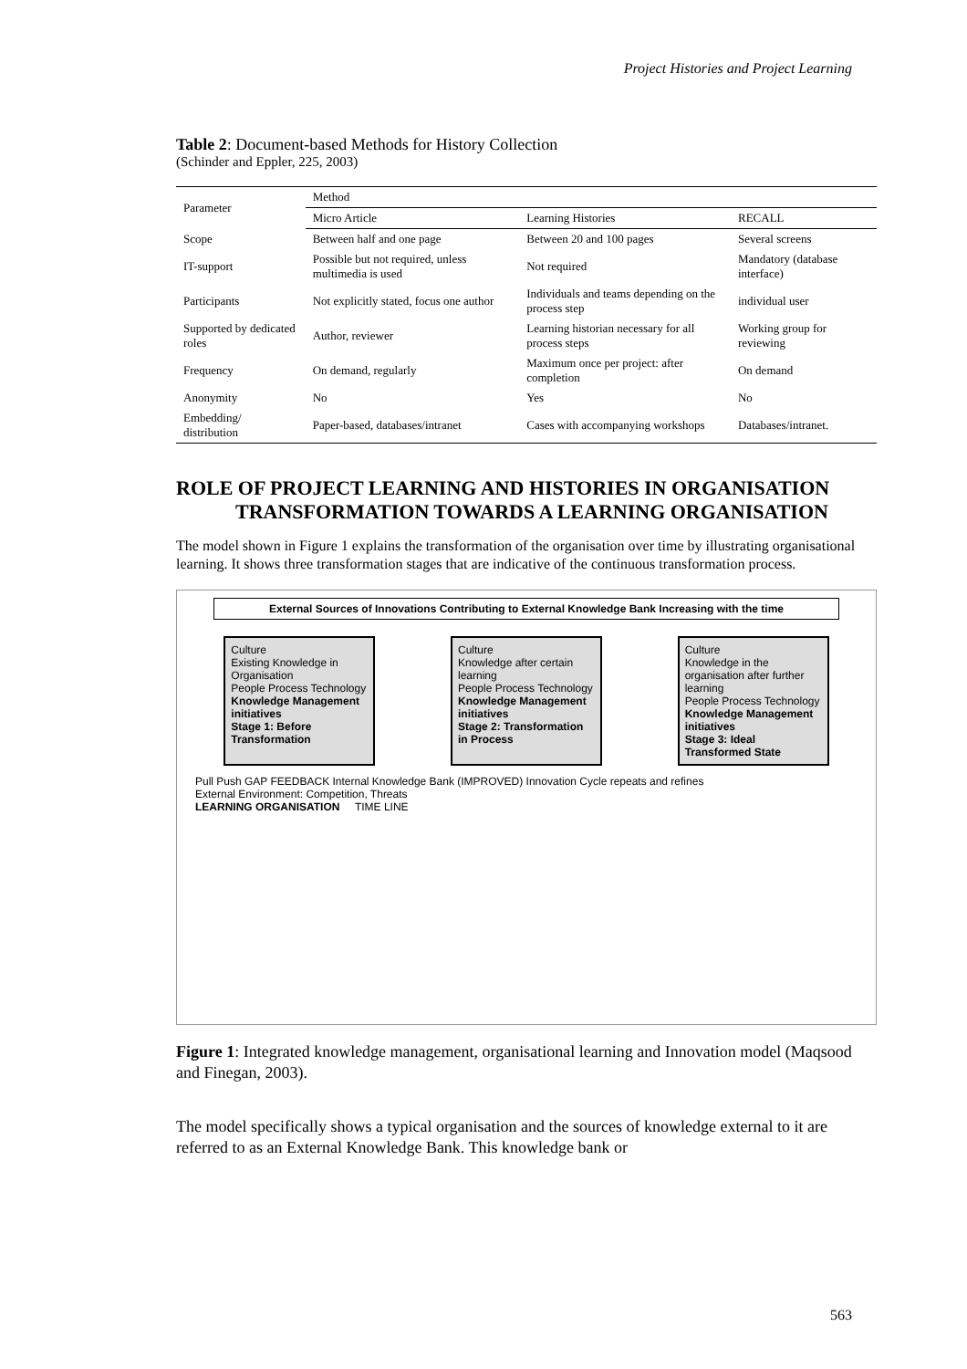Project Histories and Project Learning
Table 2: Document-based Methods for History Collection
(Schinder and Eppler, 225, 2003)
| Parameter | Method | | |
| --- | --- | --- | --- |
| | Micro Article | Learning Histories | RECALL |
| Scope | Between half and one page | Between 20 and 100 pages | Several screens |
| IT-support | Possible but not required, unless multimedia is used | Not required | Mandatory (database interface) |
| Participants | Not explicitly stated, focus one author | Individuals and teams depending on the process step | individual user |
| Supported by dedicated roles | Author, reviewer | Learning historian necessary for all process steps | Working group for reviewing |
| Frequency | On demand, regularly | Maximum once per project: after completion | On demand |
| Anonymity | No | Yes | No |
| Embedding/ distribution | Paper-based, databases/intranet | Cases with accompanying workshops | Databases/intranet. |
ROLE OF PROJECT LEARNING AND HISTORIES IN ORGANISATION TRANSFORMATION TOWARDS A LEARNING ORGANISATION
The model shown in Figure 1 explains the transformation of the organisation over time by illustrating organisational learning. It shows three transformation stages that are indicative of the continuous transformation process.
External Sources of Innovations Contributing to External Knowledge Bank Increasing with the time
Culture
Existing Knowledge in Organisation
People Process Technology
Knowledge Management initiatives
Stage 1: Before Transformation
Culture
Knowledge after certain learning
People Process Technology
Knowledge Management initiatives
Stage 2: Transformation in Process
Culture
Knowledge in the organisation after further learning
People Process Technology
Knowledge Management initiatives
Stage 3: Ideal Transformed State
Pull Push GAP FEEDBACK Internal Knowledge Bank (IMPROVED) Innovation Cycle repeats and refines
External Environment: Competition, Threats
LEARNING ORGANISATION TIME LINE
Figure 1: Integrated knowledge management, organisational learning and Innovation model (Maqsood and Finegan, 2003).
The model specifically shows a typical organisation and the sources of knowledge external to it are referred to as an External Knowledge Bank. This knowledge bank or
563